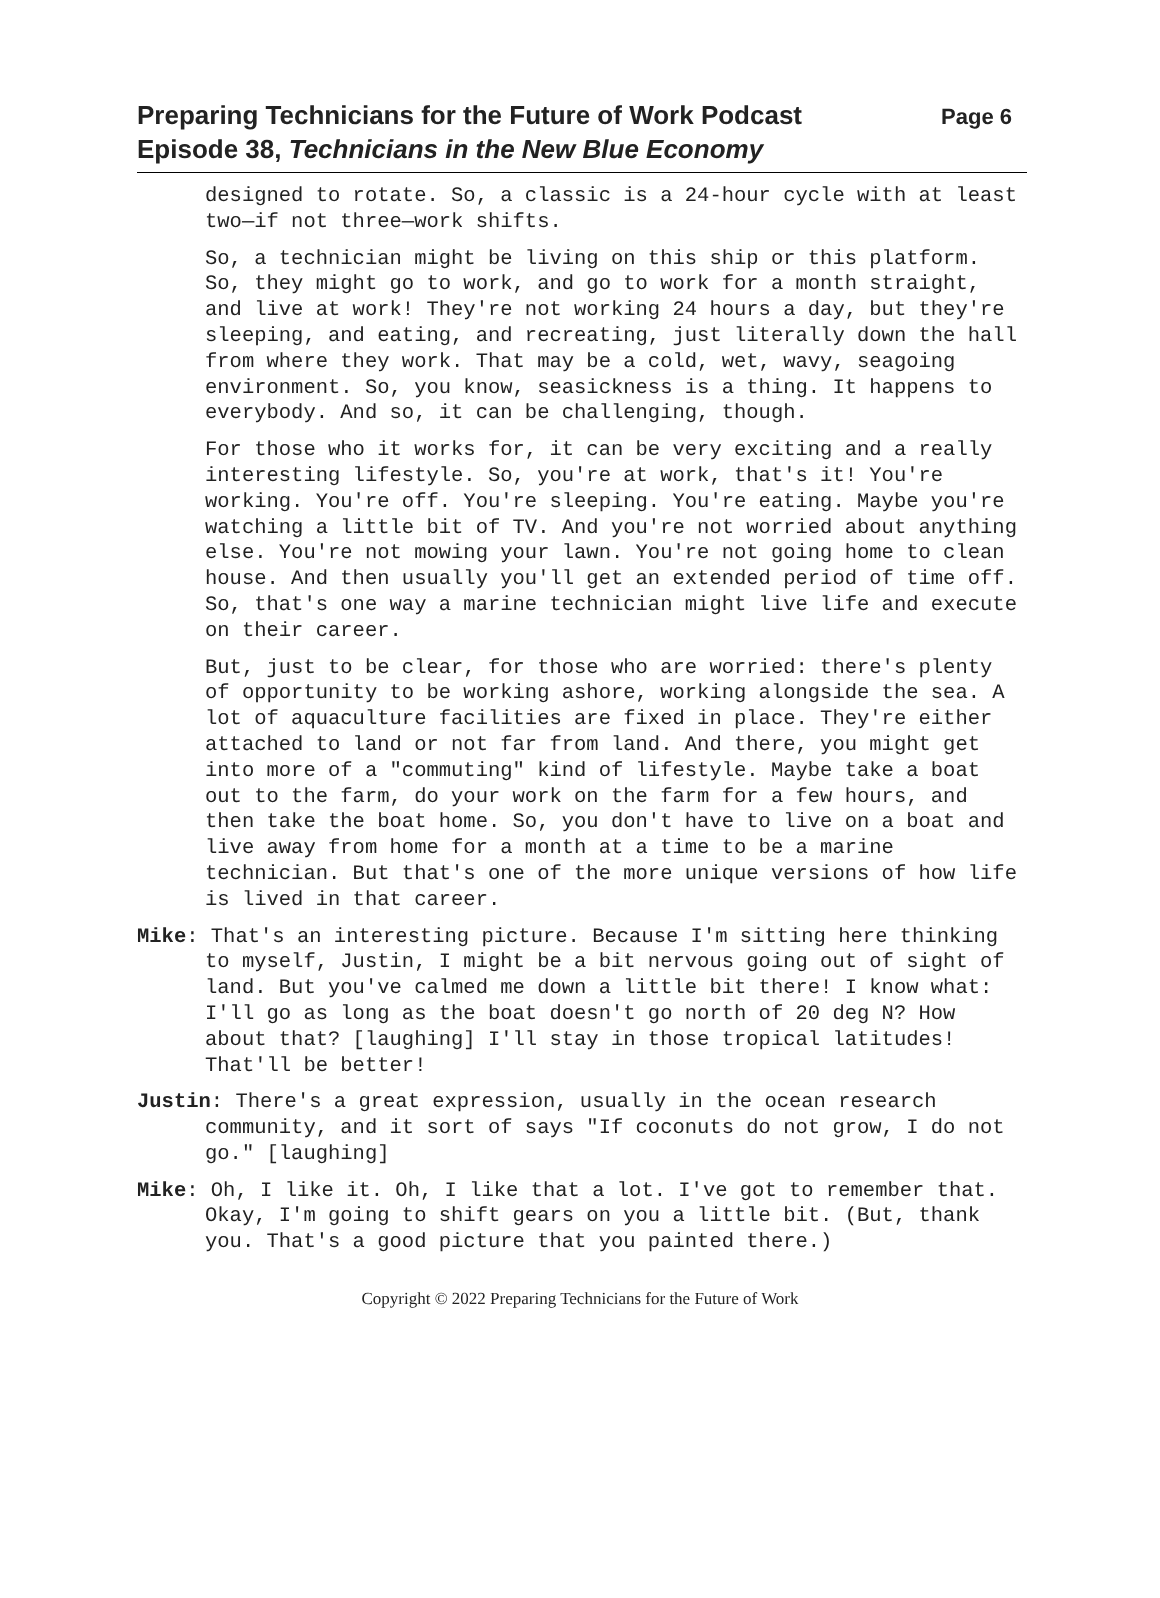Preparing Technicians for the Future of Work Podcast Page 6
Episode 38, Technicians in the New Blue Economy
designed to rotate. So, a classic is a 24-hour cycle with at least two—if not three—work shifts.
So, a technician might be living on this ship or this platform. So, they might go to work, and go to work for a month straight, and live at work! They're not working 24 hours a day, but they're sleeping, and eating, and recreating, just literally down the hall from where they work. That may be a cold, wet, wavy, seagoing environment. So, you know, seasickness is a thing. It happens to everybody. And so, it can be challenging, though.
For those who it works for, it can be very exciting and a really interesting lifestyle. So, you're at work, that's it! You're working. You're off. You're sleeping. You're eating. Maybe you're watching a little bit of TV. And you're not worried about anything else. You're not mowing your lawn. You're not going home to clean house. And then usually you'll get an extended period of time off. So, that's one way a marine technician might live life and execute on their career.
But, just to be clear, for those who are worried: there's plenty of opportunity to be working ashore, working alongside the sea. A lot of aquaculture facilities are fixed in place. They're either attached to land or not far from land. And there, you might get into more of a "commuting" kind of lifestyle. Maybe take a boat out to the farm, do your work on the farm for a few hours, and then take the boat home. So, you don't have to live on a boat and live away from home for a month at a time to be a marine technician. But that's one of the more unique versions of how life is lived in that career.
Mike: That's an interesting picture. Because I'm sitting here thinking to myself, Justin, I might be a bit nervous going out of sight of land. But you've calmed me down a little bit there! I know what: I'll go as long as the boat doesn't go north of 20 deg N? How about that? [laughing] I'll stay in those tropical latitudes! That'll be better!
Justin: There's a great expression, usually in the ocean research community, and it sort of says "If coconuts do not grow, I do not go." [laughing]
Mike: Oh, I like it. Oh, I like that a lot. I've got to remember that. Okay, I'm going to shift gears on you a little bit. (But, thank you. That's a good picture that you painted there.)
Copyright © 2022 Preparing Technicians for the Future of Work